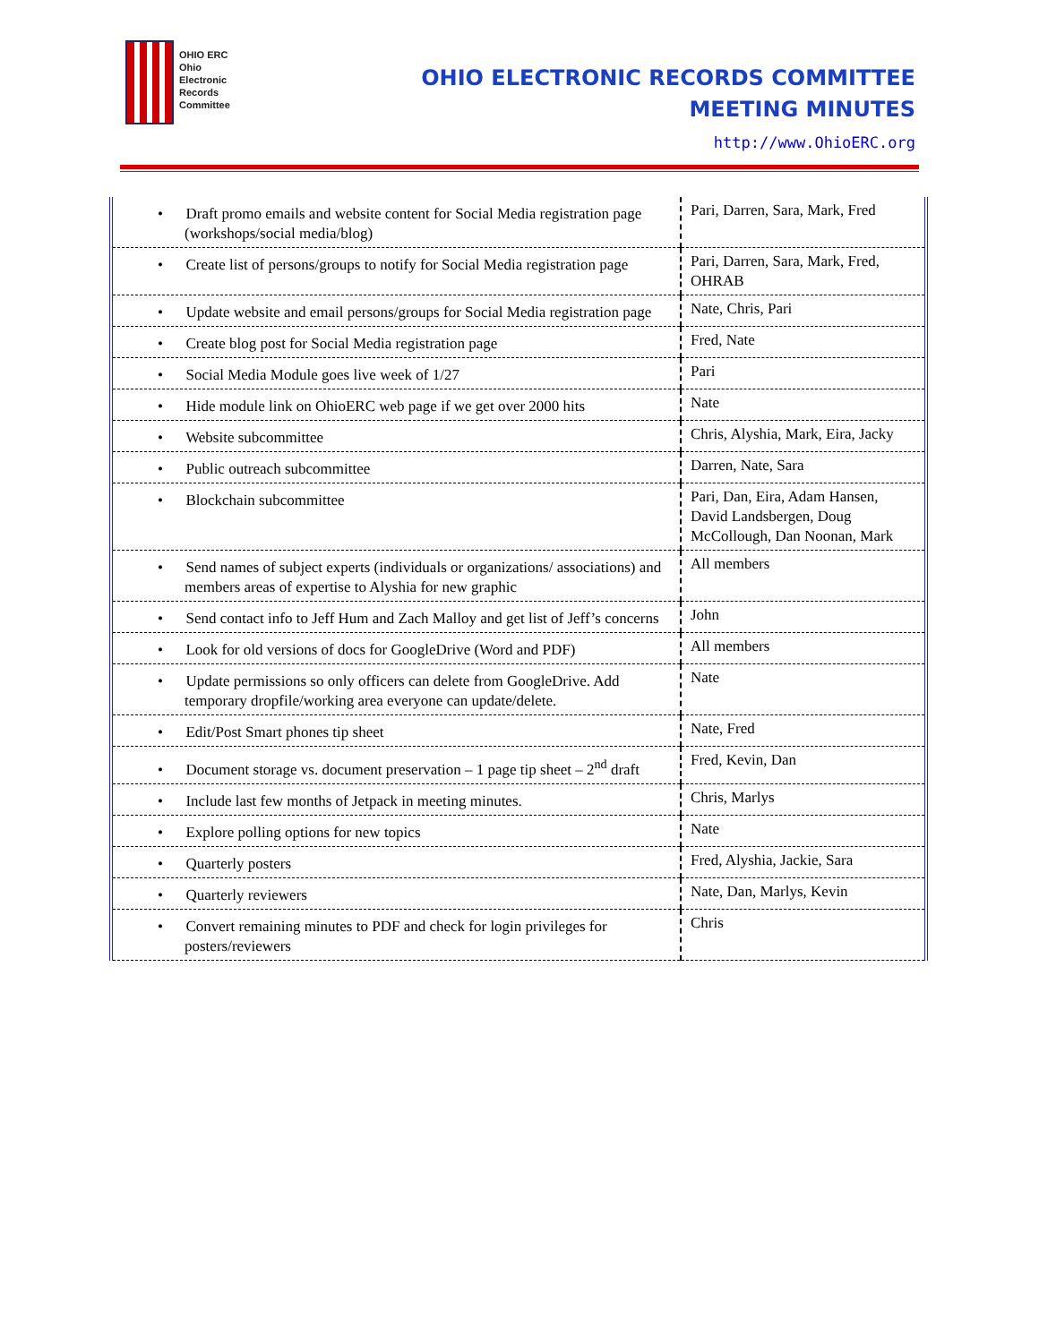OHIO ERC
Ohio
Electronic
Records
Committee
OHIO ELECTRONIC RECORDS COMMITTEE
MEETING MINUTES
http://www.OhioERC.org
| • Draft promo emails and website content for Social Media registration page (workshops/social media/blog) | Pari, Darren, Sara, Mark, Fred |
| • Create list of persons/groups to notify for Social Media registration page | Pari, Darren, Sara, Mark, Fred, OHRAB |
| • Update website and email persons/groups for Social Media registration page | Nate, Chris, Pari |
| • Create blog post for Social Media registration page | Fred, Nate |
| • Social Media Module goes live week of 1/27 | Pari |
| • Hide module link on OhioERC web page if we get over 2000 hits | Nate |
| • Website subcommittee | Chris, Alyshia, Mark, Eira, Jacky |
| • Public outreach subcommittee | Darren, Nate, Sara |
| • Blockchain subcommittee | Pari, Dan, Eira, Adam Hansen, David Landsbergen, Doug McCollough, Dan Noonan, Mark |
| • Send names of subject experts (individuals or organizations/ associations) and members areas of expertise to Alyshia for new graphic | All members |
| • Send contact info to Jeff Hum and Zach Malloy and get list of Jeff’s concerns | John |
| • Look for old versions of docs for GoogleDrive (Word and PDF) | All members |
| • Update permissions so only officers can delete from GoogleDrive. Add temporary dropfile/working area everyone can update/delete. | Nate |
| • Edit/Post Smart phones tip sheet | Nate, Fred |
| • Document storage vs. document preservation – 1 page tip sheet – 2<sup>nd</sup> draft | Fred, Kevin, Dan |
| • Include last few months of Jetpack in meeting minutes. | Chris, Marlys |
| • Explore polling options for new topics | Nate |
| • Quarterly posters | Fred, Alyshia, Jackie, Sara |
| • Quarterly reviewers | Nate, Dan, Marlys, Kevin |
| • Convert remaining minutes to PDF and check for login privileges for posters/reviewers | Chris |